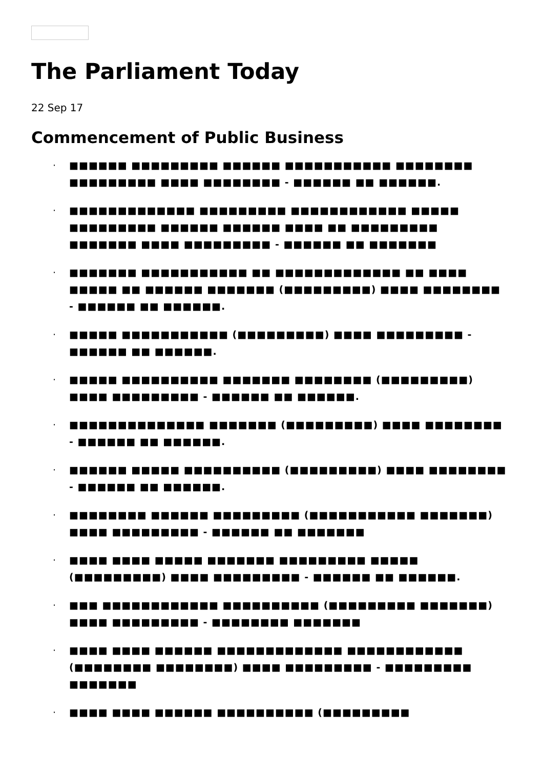The Parliament Today
22 Sep 17
Commencement of Public Business
· ■■■■■■ ■■■■■■■■■ ■■■■■■ ■■■■■■■■■■■ ■■■■■■■■ ■■■■■■■■■ ■■■■ ■■■■■■■■ - ■■■■■■ ■■ ■■■■■■.
· ■■■■■■■■■■■■■ ■■■■■■■■■ ■■■■■■■■■■■■ ■■■■■ ■■■■■■■■■ ■■■■■■ ■■■■■■ ■■■■ ■■ ■■■■■■■■■ ■■■■■■■ ■■■■ ■■■■■■■■■ - ■■■■■■ ■■ ■■■■■■■
· ■■■■■■■ ■■■■■■■■■■■ ■■ ■■■■■■■■■■■■■ ■■ ■■■■ ■■■■■ ■■ ■■■■■■ ■■■■■■■ (■■■■■■■■■) ■■■■ ■■■■■■■■ - ■■■■■■ ■■ ■■■■■■.
· ■■■■■ ■■■■■■■■■■■ (■■■■■■■■■) ■■■■ ■■■■■■■■■ - ■■■■■■ ■■ ■■■■■■.
· ■■■■■ ■■■■■■■■■■ ■■■■■■■ ■■■■■■■■ (■■■■■■■■■) ■■■■ ■■■■■■■■■ - ■■■■■■ ■■ ■■■■■■.
· ■■■■■■■■■■■■■■ ■■■■■■■ (■■■■■■■■■) ■■■■ ■■■■■■■■ - ■■■■■■ ■■ ■■■■■■.
· ■■■■■■ ■■■■■ ■■■■■■■■■■ (■■■■■■■■■) ■■■■ ■■■■■■■■ - ■■■■■■ ■■ ■■■■■■.
· ■■■■■■■■ ■■■■■■ ■■■■■■■■■ (■■■■■■■■■■■ ■■■■■■■) ■■■■ ■■■■■■■■■ - ■■■■■■ ■■ ■■■■■■■
· ■■■■ ■■■■ ■■■■■ ■■■■■■■ ■■■■■■■■■ ■■■■■ (■■■■■■■■■) ■■■■ ■■■■■■■■■ - ■■■■■■ ■■ ■■■■■■.
· ■■■ ■■■■■■■■■■■■ ■■■■■■■■■■ (■■■■■■■■■ ■■■■■■■) ■■■■ ■■■■■■■■■ - ■■■■■■■■ ■■■■■■■
· ■■■■ ■■■■ ■■■■■■ ■■■■■■■■■■■■■ ■■■■■■■■■■■■ (■■■■■■■■ ■■■■■■■■) ■■■■ ■■■■■■■■■ - ■■■■■■■■■ ■■■■■■■
· ■■■■ ■■■■ ■■■■■■ ■■■■■■■■■■ (■■■■■■■■■